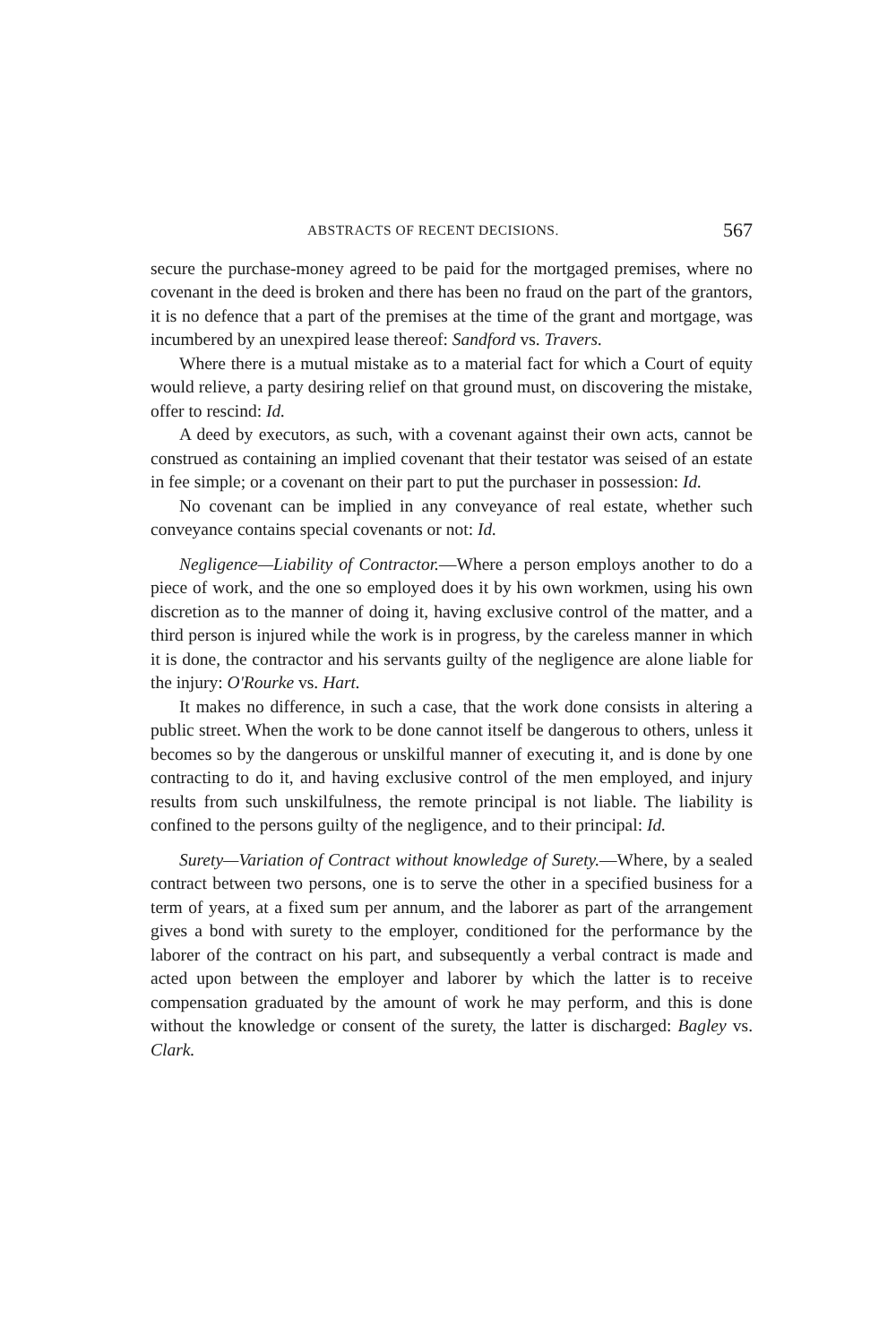ABSTRACTS OF RECENT DECISIONS. 567
secure the purchase-money agreed to be paid for the mortgaged premises, where no covenant in the deed is broken and there has been no fraud on the part of the grantors, it is no defence that a part of the premises at the time of the grant and mortgage, was incumbered by an unexpired lease thereof: Sandford vs. Travers.
Where there is a mutual mistake as to a material fact for which a Court of equity would relieve, a party desiring relief on that ground must, on discovering the mistake, offer to rescind: Id.
A deed by executors, as such, with a covenant against their own acts, cannot be construed as containing an implied covenant that their testator was seised of an estate in fee simple; or a covenant on their part to put the purchaser in possession: Id.
No covenant can be implied in any conveyance of real estate, whether such conveyance contains special covenants or not: Id.
Negligence—Liability of Contractor.—Where a person employs another to do a piece of work, and the one so employed does it by his own workmen, using his own discretion as to the manner of doing it, having exclusive control of the matter, and a third person is injured while the work is in progress, by the careless manner in which it is done, the contractor and his servants guilty of the negligence are alone liable for the injury: O'Rourke vs. Hart.
It makes no difference, in such a case, that the work done consists in altering a public street. When the work to be done cannot itself be dangerous to others, unless it becomes so by the dangerous or unskilful manner of executing it, and is done by one contracting to do it, and having exclusive control of the men employed, and injury results from such unskilfulness, the remote principal is not liable. The liability is confined to the persons guilty of the negligence, and to their principal: Id.
Surety—Variation of Contract without knowledge of Surety.—Where, by a sealed contract between two persons, one is to serve the other in a specified business for a term of years, at a fixed sum per annum, and the laborer as part of the arrangement gives a bond with surety to the employer, conditioned for the performance by the laborer of the contract on his part, and subsequently a verbal contract is made and acted upon between the employer and laborer by which the latter is to receive compensation graduated by the amount of work he may perform, and this is done without the knowledge or consent of the surety, the latter is discharged: Bagley vs. Clark.